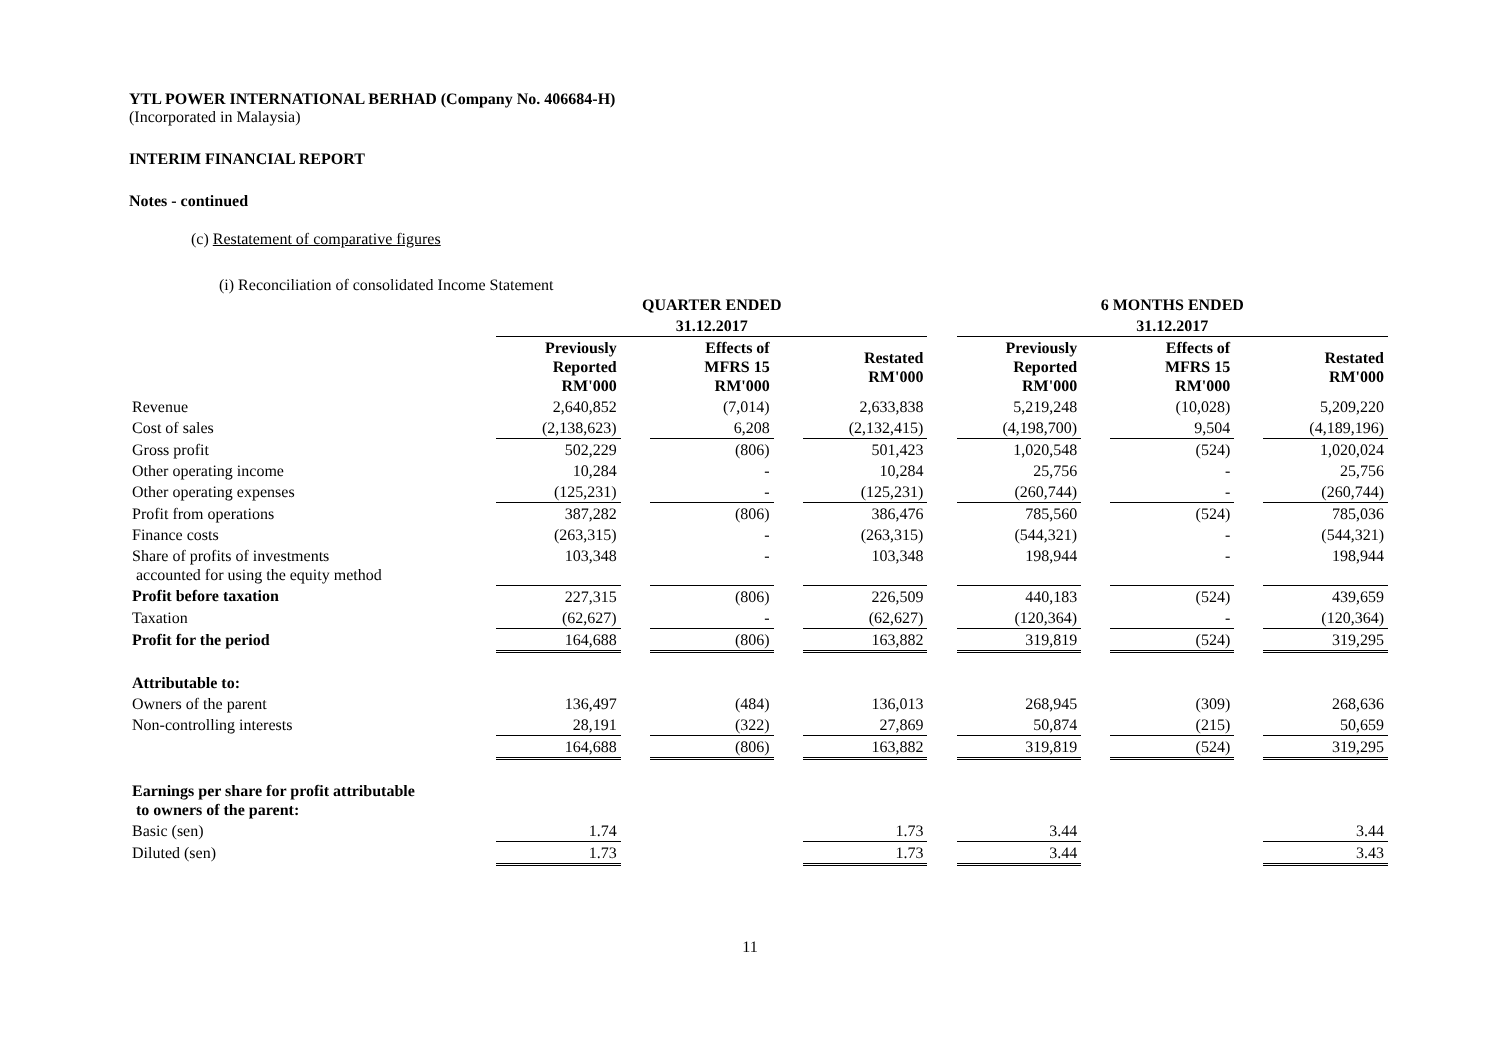YTL POWER INTERNATIONAL BERHAD (Company No. 406684-H)
(Incorporated in Malaysia)
INTERIM FINANCIAL REPORT
Notes - continued
(c) Restatement of comparative figures
(i) Reconciliation of consolidated Income Statement
| | QUARTER ENDED | | | | | | 6 MONTHS ENDED | | | | |
| --- | --- | --- | --- | --- | --- | --- | --- | --- | --- | --- | --- |
| | 31.12.2017 | | | | | | 31.12.2017 | | | | |
| | Previously Reported RM'000 | | Effects of MFRS 15 RM'000 | | Restated RM'000 | | Previously Reported RM'000 | | Effects of MFRS 15 RM'000 | | Restated RM'000 |
| Revenue | 2,640,852 | | (7,014) | | 2,633,838 | | 5,219,248 | | (10,028) | | 5,209,220 |
| Cost of sales | (2,138,623) | | 6,208 | | (2,132,415) | | (4,198,700) | | 9,504 | | (4,189,196) |
| Gross profit | 502,229 | | (806) | | 501,423 | | 1,020,548 | | (524) | | 1,020,024 |
| Other operating income | 10,284 | | - | | 10,284 | | 25,756 | | - | | 25,756 |
| Other operating expenses | (125,231) | | - | | (125,231) | | (260,744) | | - | | (260,744) |
| Profit from operations | 387,282 | | (806) | | 386,476 | | 785,560 | | (524) | | 785,036 |
| Finance costs | (263,315) | | - | | (263,315) | | (544,321) | | - | | (544,321) |
| Share of profits of investments accounted for using the equity method | 103,348 | | - | | 103,348 | | 198,944 | | - | | 198,944 |
| Profit before taxation | 227,315 | | (806) | | 226,509 | | 440,183 | | (524) | | 439,659 |
| Taxation | (62,627) | | - | | (62,627) | | (120,364) | | - | | (120,364) |
| Profit for the period | 164,688 | | (806) | | 163,882 | | 319,819 | | (524) | | 319,295 |
| Attributable to: | | | | | | | | | | | |
| Owners of the parent | 136,497 | | (484) | | 136,013 | | 268,945 | | (309) | | 268,636 |
| Non-controlling interests | 28,191 | | (322) | | 27,869 | | 50,874 | | (215) | | 50,659 |
| | 164,688 | | (806) | | 163,882 | | 319,819 | | (524) | | 319,295 |
| Earnings per share for profit attributable to owners of the parent: | | | | | | | | | | | |
| Basic (sen) | 1.74 | | | | 1.73 | | 3.44 | | | | 3.44 |
| Diluted (sen) | 1.73 | | | | 1.73 | | 3.44 | | | | 3.43 |
11